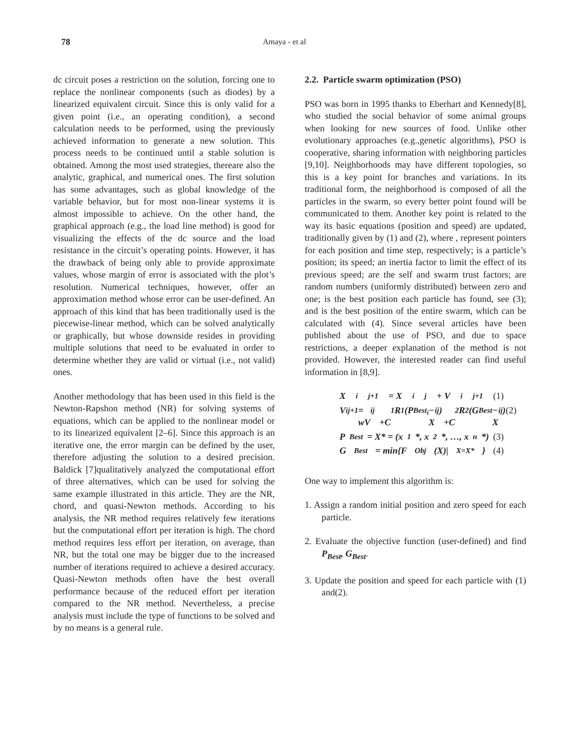78 Amaya - et al
dc circuit poses a restriction on the solution, forcing one to replace the nonlinear components (such as diodes) by a linearized equivalent circuit. Since this is only valid for a given point (i.e., an operating condition), a second calculation needs to be performed, using the previously achieved information to generate a new solution. This process needs to be continued until a stable solution is obtained. Among the most used strategies, thereare also the analytic, graphical, and numerical ones. The first solution has some advantages, such as global knowledge of the variable behavior, but for most non-linear systems it is almost impossible to achieve. On the other hand, the graphical approach (e.g., the load line method) is good for visualizing the effects of the dc source and the load resistance in the circuit’s operating points. However, it has the drawback of being only able to provide approximate values, whose margin of error is associated with the plot’s resolution. Numerical techniques, however, offer an approximation method whose error can be user-defined. An approach of this kind that has been traditionally used is the piecewise-linear method, which can be solved analytically or graphically, but whose downside resides in providing multiple solutions that need to be evaluated in order to determine whether they are valid or virtual (i.e., not valid) ones.
Another methodology that has been used in this field is the Newton-Rapshon method (NR) for solving systems of equations, which can be applied to the nonlinear model or to its linearized equivalent [2–6]. Since this approach is an iterative one, the error margin can be defined by the user, therefore adjusting the solution to a desired precision. Baldick [7]qualitatively analyzed the computational effort of three alternatives, which can be used for solving the same example illustrated in this article. They are the NR, chord, and quasi-Newton methods. According to his analysis, the NR method requires relatively few iterations but the computational effort per iteration is high. The chord method requires less effort per iteration, on average, than NR, but the total one may be bigger due to the increased number of iterations required to achieve a desired accuracy. Quasi-Newton methods often have the best overall performance because of the reduced effort per iteration compared to the NR method. Nevertheless, a precise analysis must include the type of functions to be solved and by no means is a general rule.
2.2. Particle swarm optimization (PSO)
PSO was born in 1995 thanks to Eberhart and Kennedy[8], who studied the social behavior of some animal groups when looking for new sources of food. Unlike other evolutionary approaches (e.g.,genetic algorithms), PSO is cooperative, sharing information with neighboring particles [9,10]. Neighborhoods may have different topologies, so this is a key point for branches and variations. In its traditional form, the neighborhood is composed of all the particles in the swarm, so every better point found will be communicated to them. Another key point is related to the way its basic equations (position and speed) are updated, traditionally given by (1) and (2), where , represent pointers for each position and time step, respectively; is a particle’s position; its speed; an inertia factor to limit the effect of its previous speed; are the self and swarm trust factors; are random numbers (uniformly distributed) between zero and one; is the best position each particle has found, see (3); and is the best position of the entire swarm, which can be calculated with (4). Since several articles have been published about the use of PSO, and due to space restrictions, a deeper explanation of the method is not provided. However, the interested reader can find useful information in [8,9].
X<sub>i</sub><sup>j+1</sup> = X<sub>i</sub><sup>j</sup> + V<sub>i</sub><sup>j+1</sup> (1)
V<sub>i</sub><sup>j+1</sup> = wV<sub>i</sub><sup>j</sup>
+C<sub>1</sub>R<sub>1</sub>(P<sub>Best<sub>i</sub></sub> − X<sub>i</sub><sup>j</sup>)
+C<sub>2</sub>R<sub>2</sub>(G<sub>Best</sub> − X<sub>i</sub><sup>j</sup>) (2)
P<sub>Best</sub> = X* = (x<sub>1</sub>*, x<sub>2</sub>*, …, x<sub>n</sub>*) (3)
G<sub>Best</sub> = min{F<sub>Obj</sub>(X)|<sub>X=X*</sub>} (4)
One way to implement this algorithm is:
1. Assign a random initial position and zero speed for each particle.
2. Evaluate the objective function (user-defined) and find P<sub>Best</sub>, G<sub>Best</sub>.
3. Update the position and speed for each particle with (1) and(2).